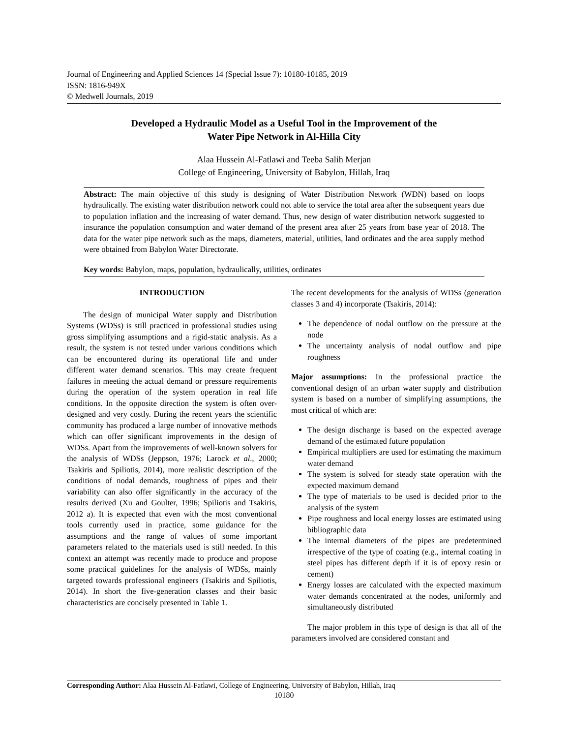Journal of Engineering and Applied Sciences 14 (Special Issue 7): 10180-10185, 2019
ISSN: 1816-949X
© Medwell Journals, 2019
Developed a Hydraulic Model as a Useful Tool in the Improvement of the
Water Pipe Network in Al-Hilla City
Alaa Hussein Al-Fatlawi and Teeba Salih Merjan
College of Engineering, University of Babylon, Hillah, Iraq
Abstract: The main objective of this study is designing of Water Distribution Network (WDN) based on loops hydraulically. The existing water distribution network could not able to service the total area after the subsequent years due to population inflation and the increasing of water demand. Thus, new design of water distribution network suggested to insurance the population consumption and water demand of the present area after 25 years from base year of 2018. The data for the water pipe network such as the maps, diameters, material, utilities, land ordinates and the area supply method were obtained from Babylon Water Directorate.
Key words: Babylon, maps, population, hydraulically, utilities, ordinates
INTRODUCTION
The design of municipal Water supply and Distribution Systems (WDSs) is still practiced in professional studies using gross simplifying assumptions and a rigid-static analysis. As a result, the system is not tested under various conditions which can be encountered during its operational life and under different water demand scenarios. This may create frequent failures in meeting the actual demand or pressure requirements during the operation of the system operation in real life conditions. In the opposite direction the system is often over-designed and very costly. During the recent years the scientific community has produced a large number of innovative methods which can offer significant improvements in the design of WDSs. Apart from the improvements of well-known solvers for the analysis of WDSs (Jeppson, 1976; Larock et al., 2000; Tsakiris and Spiliotis, 2014), more realistic description of the conditions of nodal demands, roughness of pipes and their variability can also offer significantly in the accuracy of the results derived (Xu and Goulter, 1996; Spiliotis and Tsakiris, 2012 a). It is expected that even with the most conventional tools currently used in practice, some guidance for the assumptions and the range of values of some important parameters related to the materials used is still needed. In this context an attempt was recently made to produce and propose some practical guidelines for the analysis of WDSs, mainly targeted towards professional engineers (Tsakiris and Spiliotis, 2014). In short the five-generation classes and their basic characteristics are concisely presented in Table 1.
The recent developments for the analysis of WDSs (generation classes 3 and 4) incorporate (Tsakiris, 2014):
The dependence of nodal outflow on the pressure at the node
The uncertainty analysis of nodal outflow and pipe roughness
Major assumptions: In the professional practice the conventional design of an urban water supply and distribution system is based on a number of simplifying assumptions, the most critical of which are:
The design discharge is based on the expected average demand of the estimated future population
Empirical multipliers are used for estimating the maximum water demand
The system is solved for steady state operation with the expected maximum demand
The type of materials to be used is decided prior to the analysis of the system
Pipe roughness and local energy losses are estimated using bibliographic data
The internal diameters of the pipes are predetermined irrespective of the type of coating (e.g., internal coating in steel pipes has different depth if it is of epoxy resin or cement)
Energy losses are calculated with the expected maximum water demands concentrated at the nodes, uniformly and simultaneously distributed
The major problem in this type of design is that all of the parameters involved are considered constant and
Corresponding Author: Alaa Hussein Al-Fatlawi, College of Engineering, University of Babylon, Hillah, Iraq
10180